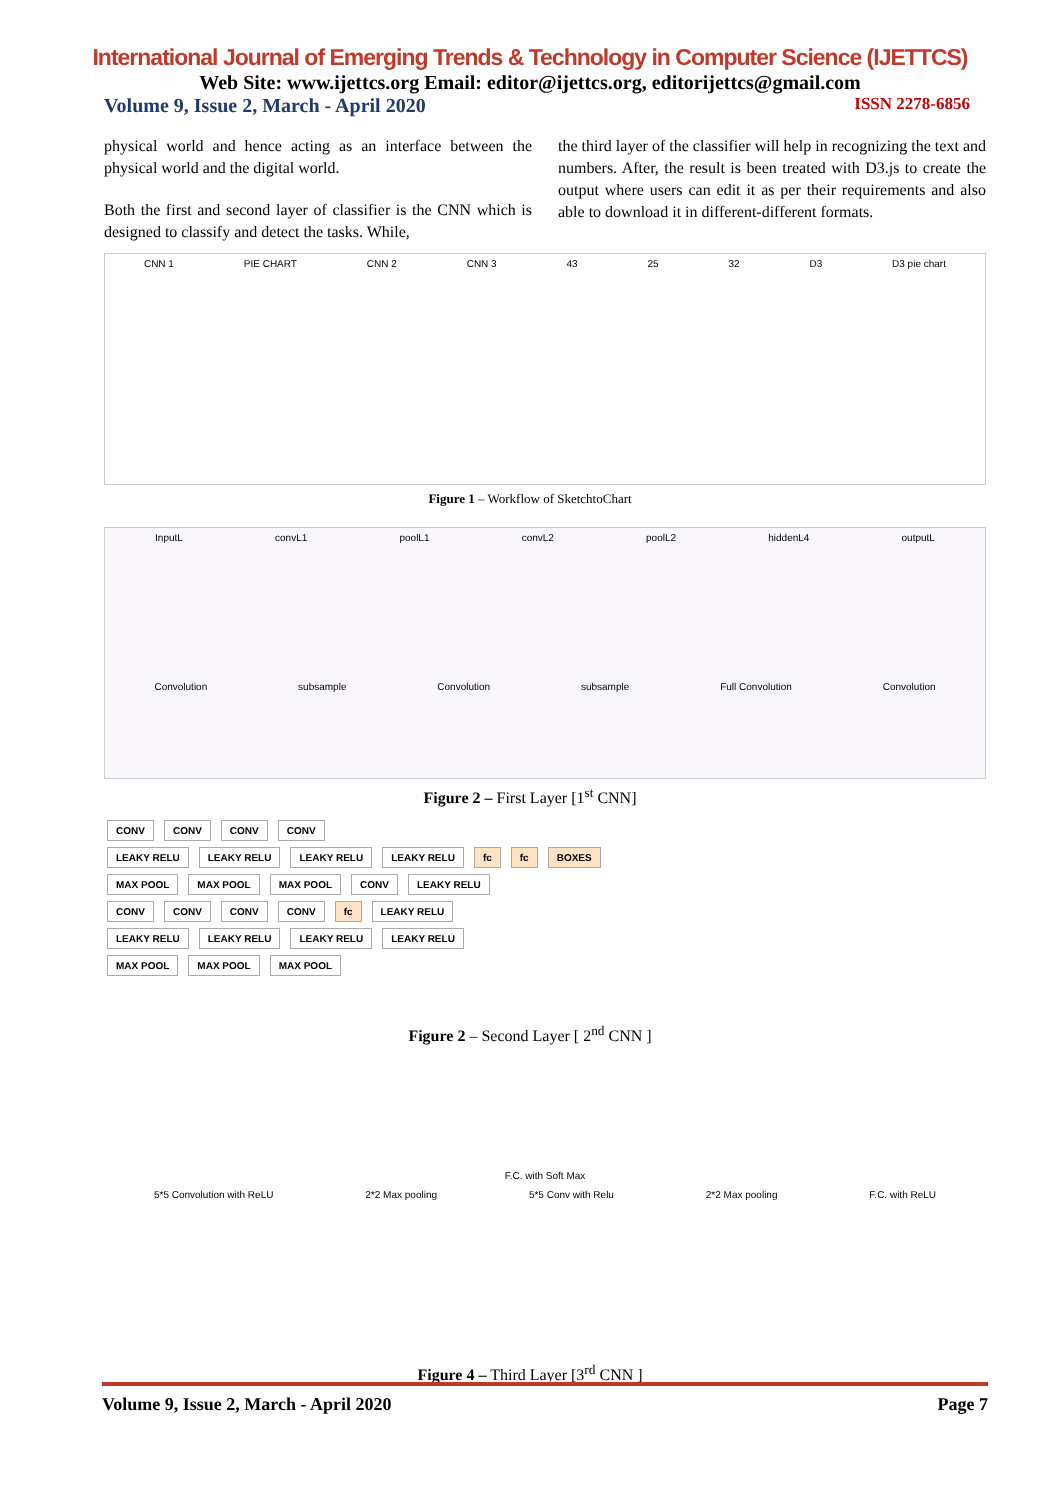International Journal of Emerging Trends & Technology in Computer Science (IJETTCS)
Web Site: www.ijettcs.org Email: editor@ijettcs.org, editorijettcs@gmail.com
Volume 9, Issue 2, March - April 2020 ISSN 2278-6856
physical world and hence acting as an interface between the physical world and the digital world.
Both the first and second layer of classifier is the CNN which is designed to classify and detect the tasks. While,
the third layer of the classifier will help in recognizing the text and numbers. After, the result is been treated with D3.js to create the output where users can edit it as per their requirements and also able to download it in different-different formats.
CNN 1 PIE CHART CNN 2 CNN 3 43 25 32 D3 D3 pie chart
Figure 1 – Workflow of SketchtoChart
InputL convL1 poolL1 convL2 poolL2 hiddenL4 outputL
Convolution subsample Convolution subsample Full Convolution Convolution
Figure 2 – First Layer [1<sup>st</sup> CNN]
CONV CONV CONV CONV
LEAKY RELU LEAKY RELU LEAKY RELU LEAKY RELU fc fc BOXES
MAX POOL MAX POOL MAX POOL CONV LEAKY RELU
CONV CONV CONV CONV fc LEAKY RELU
LEAKY RELU LEAKY RELU LEAKY RELU LEAKY RELU
MAX POOL MAX POOL MAX POOL
Figure 2 – Second Layer [ 2<sup>nd</sup> CNN ]
F.C. with Soft Max
5*5 Convolution with ReLU 2*2 Max pooling 5*5 Conv with Relu 2*2 Max pooling F.C. with ReLU
Figure 4 – Third Layer [3<sup>rd</sup> CNN ]
Volume 9, Issue 2, March - April 2020 Page 7